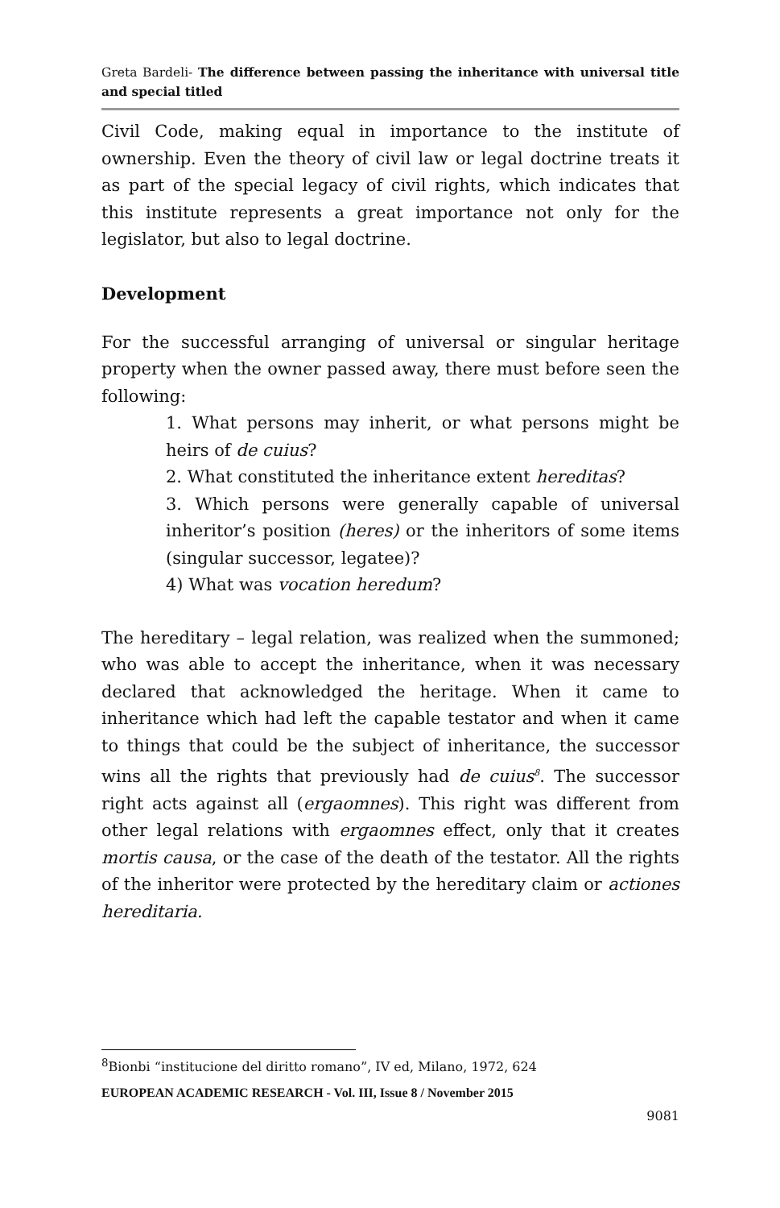Greta Bardeli- The difference between passing the inheritance with universal title and special titled
Civil Code, making equal in importance to the institute of ownership. Even the theory of civil law or legal doctrine treats it as part of the special legacy of civil rights, which indicates that this institute represents a great importance not only for the legislator, but also to legal doctrine.
Development
For the successful arranging of universal or singular heritage property when the owner passed away, there must before seen the following:
1. What persons may inherit, or what persons might be heirs of de cuius?
2. What constituted the inheritance extent hereditas?
3. Which persons were generally capable of universal inheritor’s position (heres) or the inheritors of some items (singular successor, legatee)?
4) What was vocation heredum?
The hereditary – legal relation, was realized when the summoned; who was able to accept the inheritance, when it was necessary declared that acknowledged the heritage. When it came to inheritance which had left the capable testator and when it came to things that could be the subject of inheritance, the successor wins all the rights that previously had de cuius<sup>8</sup>. The successor right acts against all (ergaomnes). This right was different from other legal relations with ergaomnes effect, only that it creates mortis causa, or the case of the death of the testator. All the rights of the inheritor were protected by the hereditary claim or actiones hereditaria.
<sup>8</sup> Bionbi “institucione del diritto romano”, IV ed, Milano, 1972, 624
EUROPEAN ACADEMIC RESEARCH - Vol. III, Issue 8 / November 2015
9081